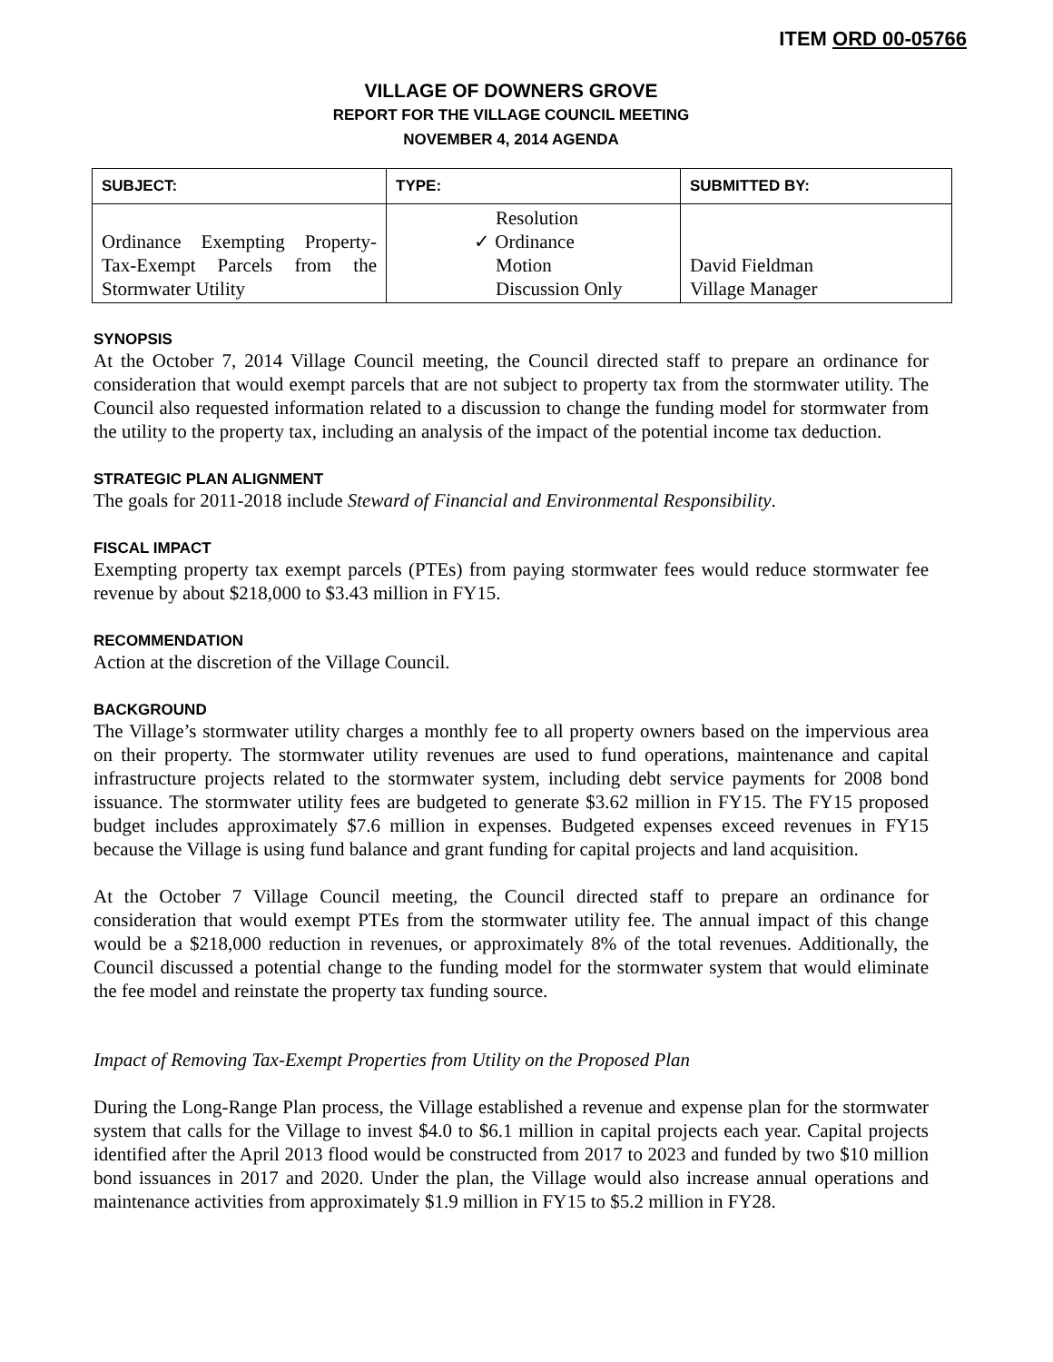ITEM ORD 00-05766
VILLAGE OF DOWNERS GROVE
REPORT FOR THE VILLAGE COUNCIL MEETING
NOVEMBER 4, 2014 AGENDA
| SUBJECT: | TYPE: | SUBMITTED BY: |
| --- | --- | --- |
| Ordinance Exempting Property-Tax-Exempt Parcels from the Stormwater Utility | Resolution ✓ Ordinance Motion Discussion Only | David Fieldman Village Manager |
SYNOPSIS
At the October 7, 2014 Village Council meeting, the Council directed staff to prepare an ordinance for consideration that would exempt parcels that are not subject to property tax from the stormwater utility. The Council also requested information related to a discussion to change the funding model for stormwater from the utility to the property tax, including an analysis of the impact of the potential income tax deduction.
STRATEGIC PLAN ALIGNMENT
The goals for 2011-2018 include Steward of Financial and Environmental Responsibility.
FISCAL IMPACT
Exempting property tax exempt parcels (PTEs) from paying stormwater fees would reduce stormwater fee revenue by about $218,000 to $3.43 million in FY15.
RECOMMENDATION
Action at the discretion of the Village Council.
BACKGROUND
The Village’s stormwater utility charges a monthly fee to all property owners based on the impervious area on their property. The stormwater utility revenues are used to fund operations, maintenance and capital infrastructure projects related to the stormwater system, including debt service payments for 2008 bond issuance. The stormwater utility fees are budgeted to generate $3.62 million in FY15. The FY15 proposed budget includes approximately $7.6 million in expenses. Budgeted expenses exceed revenues in FY15 because the Village is using fund balance and grant funding for capital projects and land acquisition.
At the October 7 Village Council meeting, the Council directed staff to prepare an ordinance for consideration that would exempt PTEs from the stormwater utility fee. The annual impact of this change would be a $218,000 reduction in revenues, or approximately 8% of the total revenues. Additionally, the Council discussed a potential change to the funding model for the stormwater system that would eliminate the fee model and reinstate the property tax funding source.
Impact of Removing Tax-Exempt Properties from Utility on the Proposed Plan
During the Long-Range Plan process, the Village established a revenue and expense plan for the stormwater system that calls for the Village to invest $4.0 to $6.1 million in capital projects each year. Capital projects identified after the April 2013 flood would be constructed from 2017 to 2023 and funded by two $10 million bond issuances in 2017 and 2020. Under the plan, the Village would also increase annual operations and maintenance activities from approximately $1.9 million in FY15 to $5.2 million in FY28.